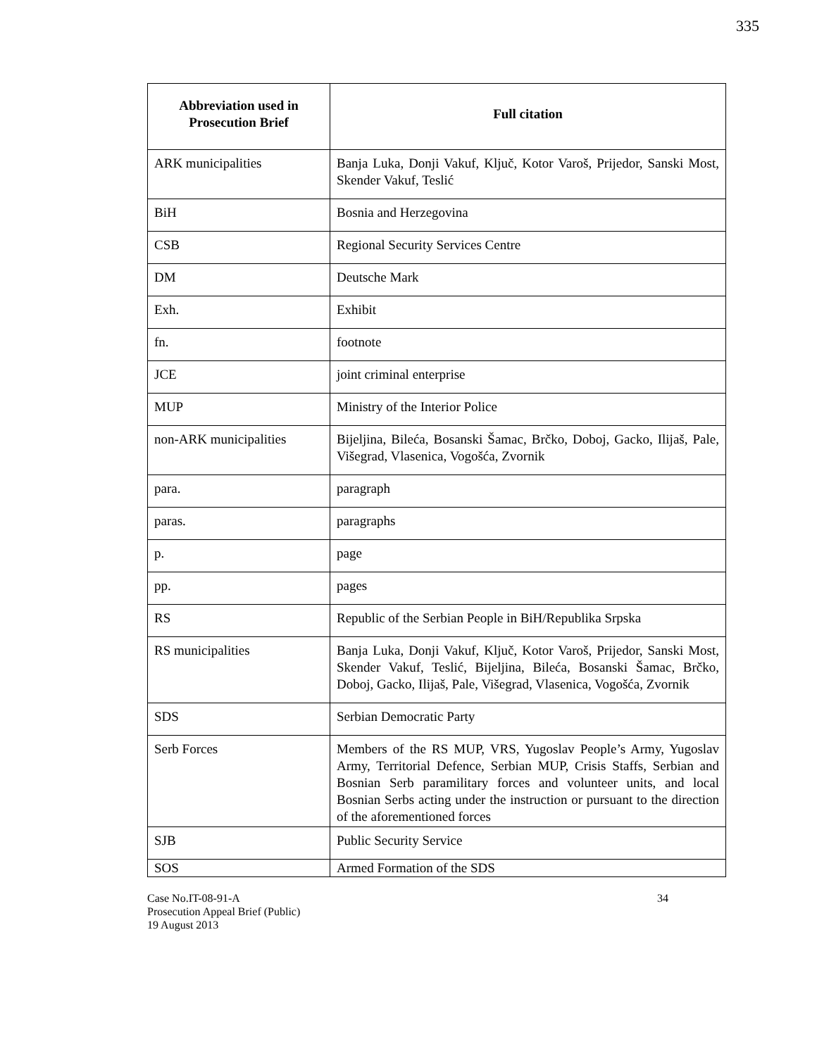335
| Abbreviation used in Prosecution Brief | Full citation |
| --- | --- |
| ARK municipalities | Banja Luka, Donji Vakuf, Ključ, Kotor Varoš, Prijedor, Sanski Most, Skender Vakuf, Teslić |
| BiH | Bosnia and Herzegovina |
| CSB | Regional Security Services Centre |
| DM | Deutsche Mark |
| Exh. | Exhibit |
| fn. | footnote |
| JCE | joint criminal enterprise |
| MUP | Ministry of the Interior Police |
| non-ARK municipalities | Bijeljina, Bileća, Bosanski Šamac, Brčko, Doboj, Gacko, Ilijaš, Pale, Višegrad, Vlasenica, Vogošća, Zvornik |
| para. | paragraph |
| paras. | paragraphs |
| p. | page |
| pp. | pages |
| RS | Republic of the Serbian People in BiH/Republika Srpska |
| RS municipalities | Banja Luka, Donji Vakuf, Ključ, Kotor Varoš, Prijedor, Sanski Most, Skender Vakuf, Teslić, Bijeljina, Bileća, Bosanski Šamac, Brčko, Doboj, Gacko, Ilijaš, Pale, Višegrad, Vlasenica, Vogošća, Zvornik |
| SDS | Serbian Democratic Party |
| Serb Forces | Members of the RS MUP, VRS, Yugoslav People’s Army, Yugoslav Army, Territorial Defence, Serbian MUP, Crisis Staffs, Serbian and Bosnian Serb paramilitary forces and volunteer units, and local Bosnian Serbs acting under the instruction or pursuant to the direction of the aforementioned forces |
| SJB | Public Security Service |
| SOS | Armed Formation of the SDS |
Case No.IT-08-91-A
Prosecution Appeal Brief (Public)
19 August 2013
34